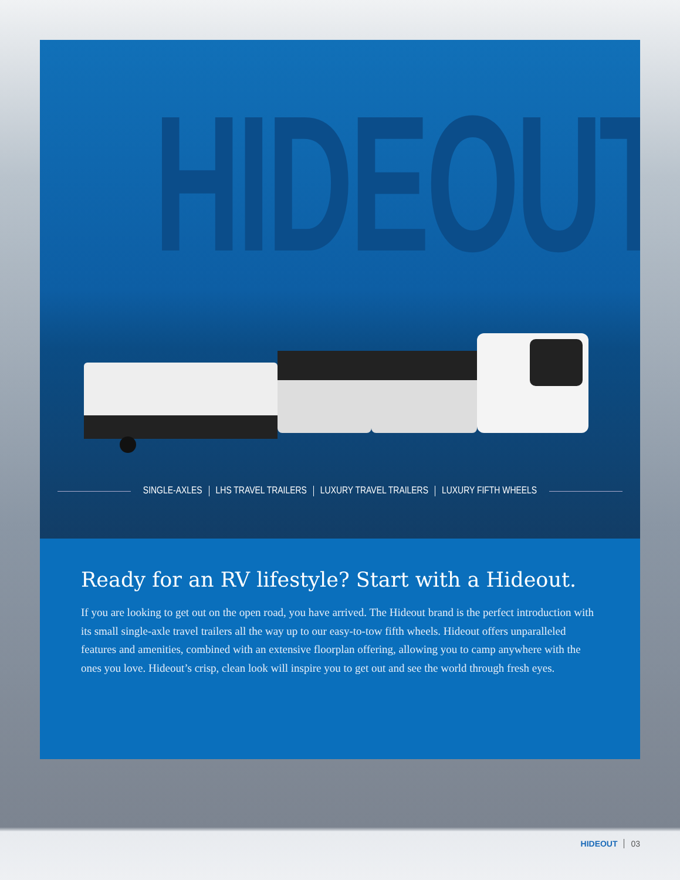HIDEOUT
SINGLE-AXLES LHS TRAVEL TRAILERS LUXURY TRAVEL TRAILERS LUXURY FIFTH WHEELS
Ready for an RV lifestyle? Start with a Hideout.
If you are looking to get out on the open road, you have arrived. The Hideout brand is the perfect introduction with its small single-axle travel trailers all the way up to our easy-to-tow fifth wheels. Hideout offers unparalleled features and amenities, combined with an extensive floorplan offering, allowing you to camp anywhere with the ones you love. Hideout’s crisp, clean look will inspire you to get out and see the world through fresh eyes.
HIDEOUT 03